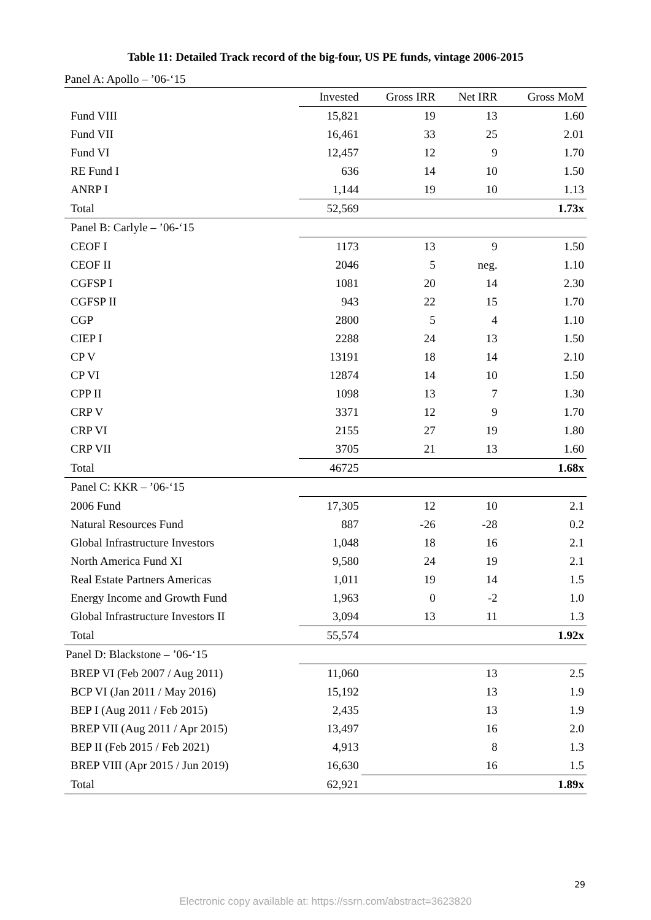Table 11: Detailed Track record of the big-four, US PE funds, vintage 2006-2015
Panel A: Apollo – ’06-‘15
| | Invested | Gross IRR | Net IRR | Gross MoM |
| --- | --- | --- | --- | --- |
| Fund VIII | 15,821 | 19 | 13 | 1.60 |
| Fund VII | 16,461 | 33 | 25 | 2.01 |
| Fund VI | 12,457 | 12 | 9 | 1.70 |
| RE Fund I | 636 | 14 | 10 | 1.50 |
| ANRP I | 1,144 | 19 | 10 | 1.13 |
| Total | 52,569 | | | 1.73x |
| Panel B: Carlyle – ’06-‘15 | | | | |
| CEOF I | 1173 | 13 | 9 | 1.50 |
| CEOF II | 2046 | 5 | neg. | 1.10 |
| CGFSP I | 1081 | 20 | 14 | 2.30 |
| CGFSP II | 943 | 22 | 15 | 1.70 |
| CGP | 2800 | 5 | 4 | 1.10 |
| CIEP I | 2288 | 24 | 13 | 1.50 |
| CP V | 13191 | 18 | 14 | 2.10 |
| CP VI | 12874 | 14 | 10 | 1.50 |
| CPP II | 1098 | 13 | 7 | 1.30 |
| CRP V | 3371 | 12 | 9 | 1.70 |
| CRP VI | 2155 | 27 | 19 | 1.80 |
| CRP VII | 3705 | 21 | 13 | 1.60 |
| Total | 46725 | | | 1.68x |
| Panel C: KKR – ’06-‘15 | | | | |
| 2006 Fund | 17,305 | 12 | 10 | 2.1 |
| Natural Resources Fund | 887 | -26 | -28 | 0.2 |
| Global Infrastructure Investors | 1,048 | 18 | 16 | 2.1 |
| North America Fund XI | 9,580 | 24 | 19 | 2.1 |
| Real Estate Partners Americas | 1,011 | 19 | 14 | 1.5 |
| Energy Income and Growth Fund | 1,963 | 0 | -2 | 1.0 |
| Global Infrastructure Investors II | 3,094 | 13 | 11 | 1.3 |
| Total | 55,574 | | | 1.92x |
| Panel D: Blackstone – ’06-‘15 | | | | |
| BREP VI (Feb 2007 / Aug 2011) | 11,060 | | 13 | 2.5 |
| BCP VI (Jan 2011 / May 2016) | 15,192 | | 13 | 1.9 |
| BEP I (Aug 2011 / Feb 2015) | 2,435 | | 13 | 1.9 |
| BREP VII (Aug 2011 / Apr 2015) | 13,497 | | 16 | 2.0 |
| BEP II (Feb 2015 / Feb 2021) | 4,913 | | 8 | 1.3 |
| BREP VIII (Apr 2015 / Jun 2019) | 16,630 | | 16 | 1.5 |
| Total | 62,921 | | | 1.89x |
29
Electronic copy available at: https://ssrn.com/abstract=3623820